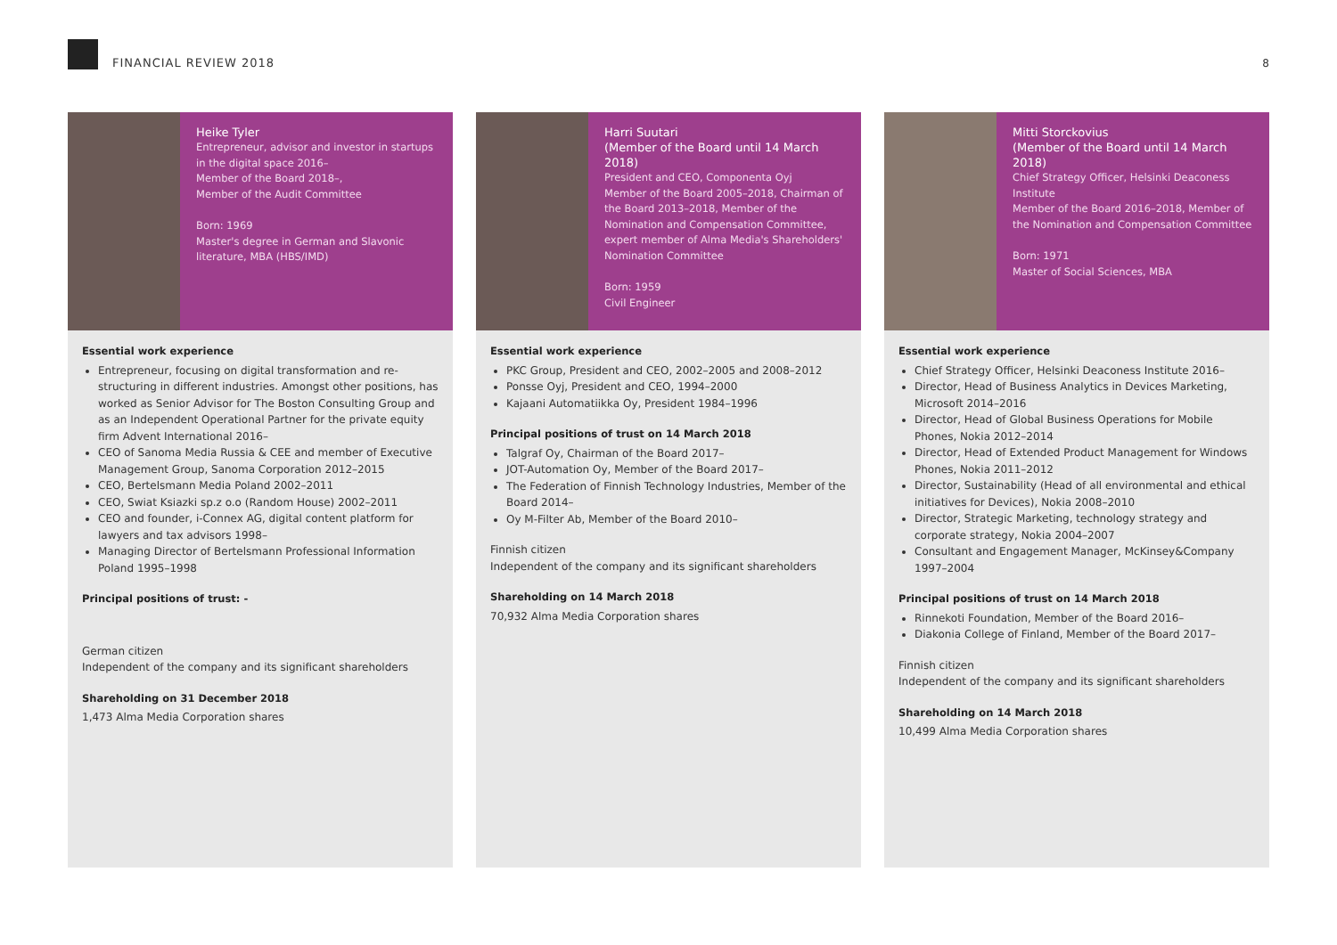FINANCIAL REVIEW 2018
8
Heike Tyler
Entrepreneur, advisor and investor in startups in the digital space 2016–
Member of the Board 2018–,
Member of the Audit Committee
Born: 1969
Master's degree in German and Slavonic literature, MBA (HBS/IMD)
Essential work experience
Entrepreneur, focusing on digital transformation and re-structuring in different industries. Amongst other positions, has worked as Senior Advisor for The Boston Consulting Group and as an Independent Operational Partner for the private equity firm Advent International 2016–
CEO of Sanoma Media Russia & CEE and member of Executive Management Group, Sanoma Corporation 2012–2015
CEO, Bertelsmann Media Poland 2002–2011
CEO, Swiat Ksiazki sp.z o.o (Random House) 2002–2011
CEO and founder, i-Connex AG, digital content platform for lawyers and tax advisors 1998–
Managing Director of Bertelsmann Professional Information Poland 1995–1998
Principal positions of trust: -
German citizen
Independent of the company and its significant shareholders
Shareholding on 31 December 2018
1,473 Alma Media Corporation shares
Harri Suutari
(Member of the Board until 14 March 2018)
President and CEO, Componenta Oyj
Member of the Board 2005–2018, Chairman of the Board 2013–2018, Member of the Nomination and Compensation Committee, expert member of Alma Media's Shareholders' Nomination Committee
Born: 1959
Civil Engineer
Essential work experience
PKC Group, President and CEO, 2002–2005 and 2008–2012
Ponsse Oyj, President and CEO, 1994–2000
Kajaani Automatiikka Oy, President 1984–1996
Principal positions of trust on 14 March 2018
Talgraf Oy, Chairman of the Board 2017–
JOT-Automation Oy, Member of the Board 2017–
The Federation of Finnish Technology Industries, Member of the Board 2014–
Oy M-Filter Ab, Member of the Board 2010–
Finnish citizen
Independent of the company and its significant shareholders
Shareholding on 14 March 2018
70,932 Alma Media Corporation shares
Mitti Storckovius
(Member of the Board until 14 March 2018)
Chief Strategy Officer, Helsinki Deaconess Institute
Member of the Board 2016–2018, Member of the Nomination and Compensation Committee
Born: 1971
Master of Social Sciences, MBA
Essential work experience
Chief Strategy Officer, Helsinki Deaconess Institute 2016–
Director, Head of Business Analytics in Devices Marketing, Microsoft 2014–2016
Director, Head of Global Business Operations for Mobile Phones, Nokia 2012–2014
Director, Head of Extended Product Management for Windows Phones, Nokia 2011–2012
Director, Sustainability (Head of all environmental and ethical initiatives for Devices), Nokia 2008–2010
Director, Strategic Marketing, technology strategy and corporate strategy, Nokia 2004–2007
Consultant and Engagement Manager, McKinsey&Company 1997–2004
Principal positions of trust on 14 March 2018
Rinnekoti Foundation, Member of the Board 2016–
Diakonia College of Finland, Member of the Board 2017–
Finnish citizen
Independent of the company and its significant shareholders
Shareholding on 14 March 2018
10,499 Alma Media Corporation shares